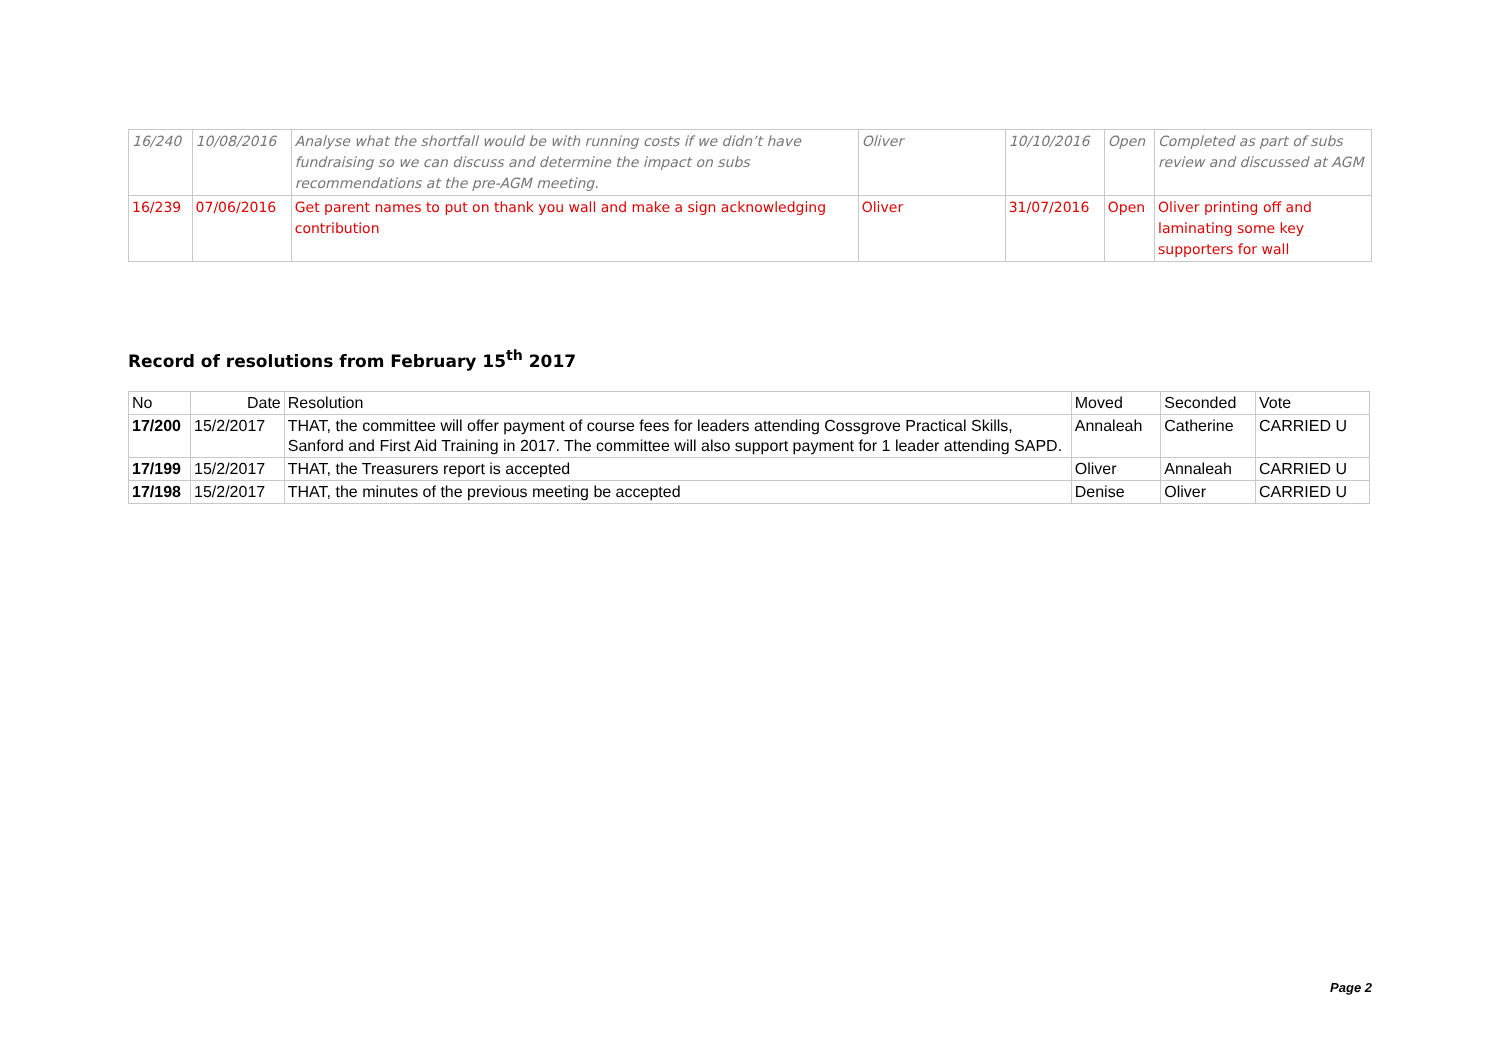| 16/240 | 10/08/2016 | Analyse what the shortfall would be with running costs if we didn’t have fundraising so we can discuss and determine the impact on subs recommendations at the pre-AGM meeting. | Oliver | 10/10/2016 | Open | Completed as part of subs review and discussed at AGM |
| 16/239 | 07/06/2016 | Get parent names to put on thank you wall and make a sign acknowledging contribution | Oliver | 31/07/2016 | Open | Oliver printing off and laminating some key supporters for wall |
Record of resolutions from February 15<sup>th</sup> 2017
| No | Date | Resolution | Moved | Seconded | Vote |
| --- | --- | --- | --- | --- | --- |
| 17/200 | 15/2/2017 | THAT, the committee will offer payment of course fees for leaders attending Cossgrove Practical Skills, Sanford and First Aid Training in 2017. The committee will also support payment for 1 leader attending SAPD. | Annaleah | Catherine | CARRIED U |
| 17/199 | 15/2/2017 | THAT, the Treasurers report is accepted | Oliver | Annaleah | CARRIED U |
| 17/198 | 15/2/2017 | THAT, the minutes of the previous meeting be accepted | Denise | Oliver | CARRIED U |
Page 2